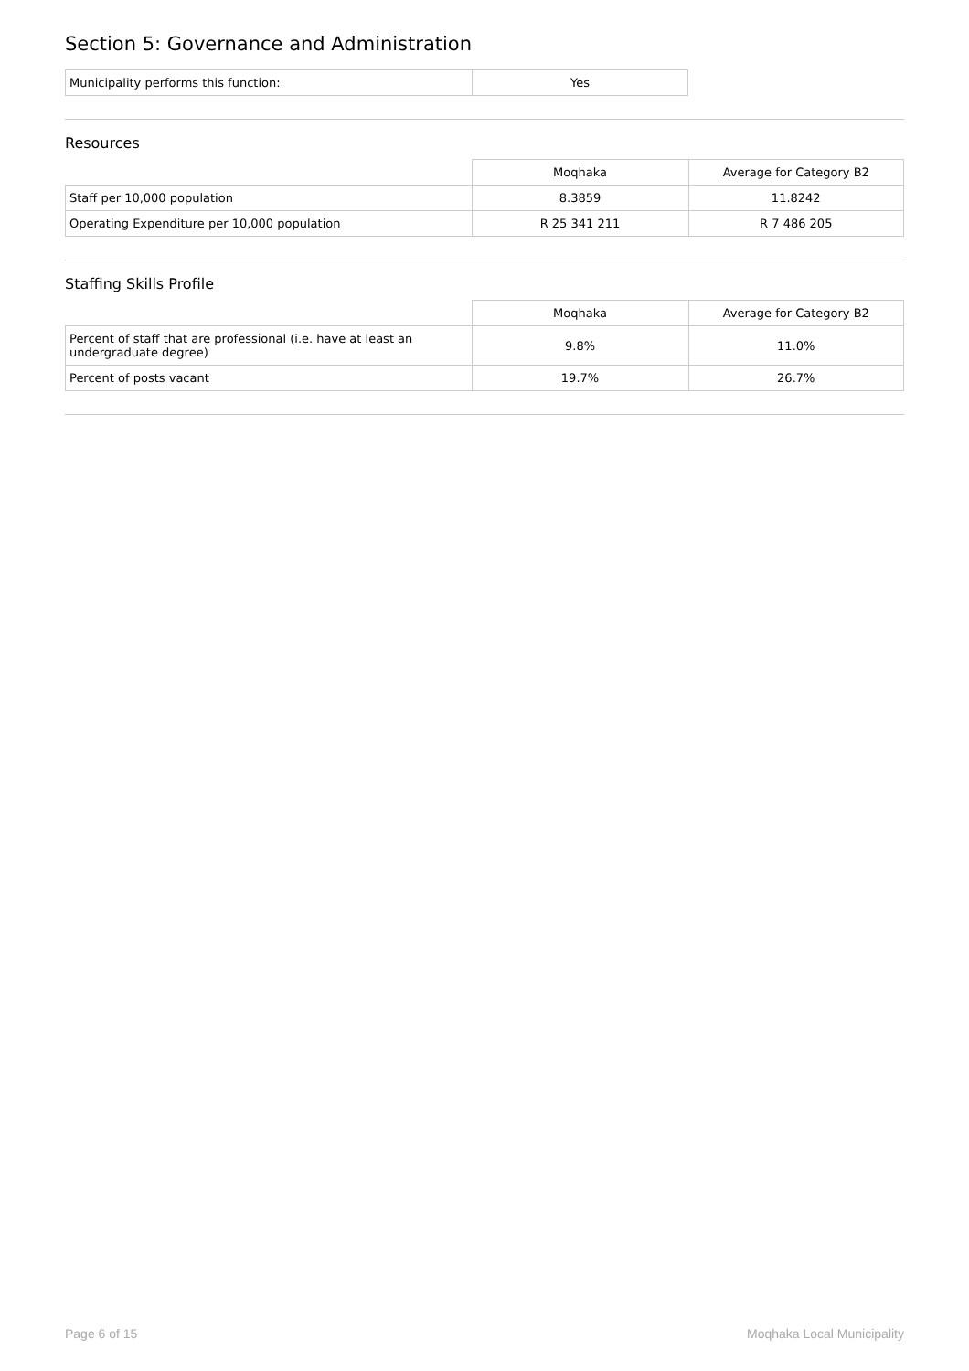Section 5: Governance and Administration
| Municipality performs this function: | Yes |
Resources
| | Moqhaka | Average for Category B2 |
| Staff per 10,000 population | 8.3859 | 11.8242 |
| Operating Expenditure per 10,000 population | R 25 341 211 | R 7 486 205 |
Staffing Skills Profile
| | Moqhaka | Average for Category B2 |
| Percent of staff that are professional (i.e. have at least an undergraduate degree) | 9.8% | 11.0% |
| Percent of posts vacant | 19.7% | 26.7% |
Page 6 of 15 Moqhaka Local Municipality